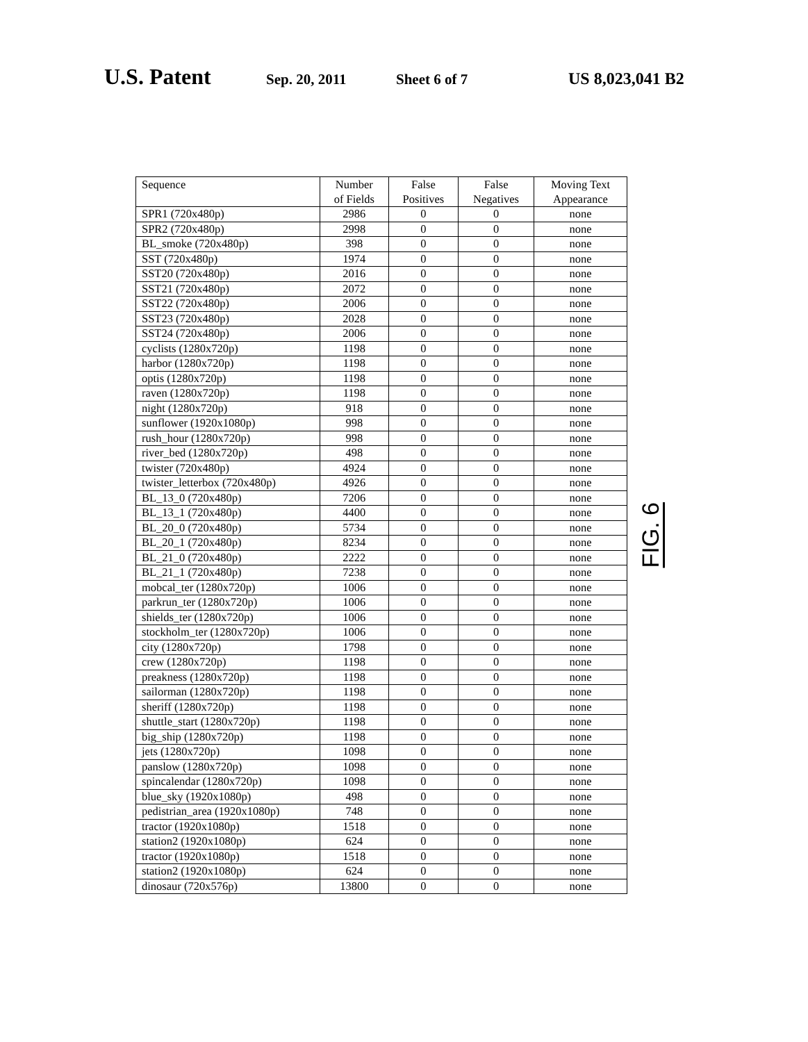U.S. Patent Sep. 20, 2011 Sheet 6 of 7 US 8,023,041 B2
| Sequence | Number of Fields | False Positives | False Negatives | Moving Text Appearance |
| --- | --- | --- | --- | --- |
| SPR1 (720x480p) | 2986 | 0 | 0 | none |
| SPR2 (720x480p) | 2998 | 0 | 0 | none |
| BL_smoke (720x480p) | 398 | 0 | 0 | none |
| SST (720x480p) | 1974 | 0 | 0 | none |
| SST20 (720x480p) | 2016 | 0 | 0 | none |
| SST21 (720x480p) | 2072 | 0 | 0 | none |
| SST22 (720x480p) | 2006 | 0 | 0 | none |
| SST23 (720x480p) | 2028 | 0 | 0 | none |
| SST24 (720x480p) | 2006 | 0 | 0 | none |
| cyclists (1280x720p) | 1198 | 0 | 0 | none |
| harbor (1280x720p) | 1198 | 0 | 0 | none |
| optis (1280x720p) | 1198 | 0 | 0 | none |
| raven (1280x720p) | 1198 | 0 | 0 | none |
| night (1280x720p) | 918 | 0 | 0 | none |
| sunflower (1920x1080p) | 998 | 0 | 0 | none |
| rush_hour (1280x720p) | 998 | 0 | 0 | none |
| river_bed (1280x720p) | 498 | 0 | 0 | none |
| twister (720x480p) | 4924 | 0 | 0 | none |
| twister_letterbox (720x480p) | 4926 | 0 | 0 | none |
| BL_13_0 (720x480p) | 7206 | 0 | 0 | none |
| BL_13_1 (720x480p) | 4400 | 0 | 0 | none |
| BL_20_0 (720x480p) | 5734 | 0 | 0 | none |
| BL_20_1 (720x480p) | 8234 | 0 | 0 | none |
| BL_21_0 (720x480p) | 2222 | 0 | 0 | none |
| BL_21_1 (720x480p) | 7238 | 0 | 0 | none |
| mobcal_ter (1280x720p) | 1006 | 0 | 0 | none |
| parkrun_ter (1280x720p) | 1006 | 0 | 0 | none |
| shields_ter (1280x720p) | 1006 | 0 | 0 | none |
| stockholm_ter (1280x720p) | 1006 | 0 | 0 | none |
| city (1280x720p) | 1798 | 0 | 0 | none |
| crew (1280x720p) | 1198 | 0 | 0 | none |
| preakness (1280x720p) | 1198 | 0 | 0 | none |
| sailorman (1280x720p) | 1198 | 0 | 0 | none |
| sheriff (1280x720p) | 1198 | 0 | 0 | none |
| shuttle_start (1280x720p) | 1198 | 0 | 0 | none |
| big_ship (1280x720p) | 1198 | 0 | 0 | none |
| jets (1280x720p) | 1098 | 0 | 0 | none |
| panslow (1280x720p) | 1098 | 0 | 0 | none |
| spincalendar (1280x720p) | 1098 | 0 | 0 | none |
| blue_sky (1920x1080p) | 498 | 0 | 0 | none |
| pedistrian_area (1920x1080p) | 748 | 0 | 0 | none |
| tractor (1920x1080p) | 1518 | 0 | 0 | none |
| station2 (1920x1080p) | 624 | 0 | 0 | none |
| tractor (1920x1080p) | 1518 | 0 | 0 | none |
| station2 (1920x1080p) | 624 | 0 | 0 | none |
| dinosaur (720x576p) | 13800 | 0 | 0 | none |
FIG. 6